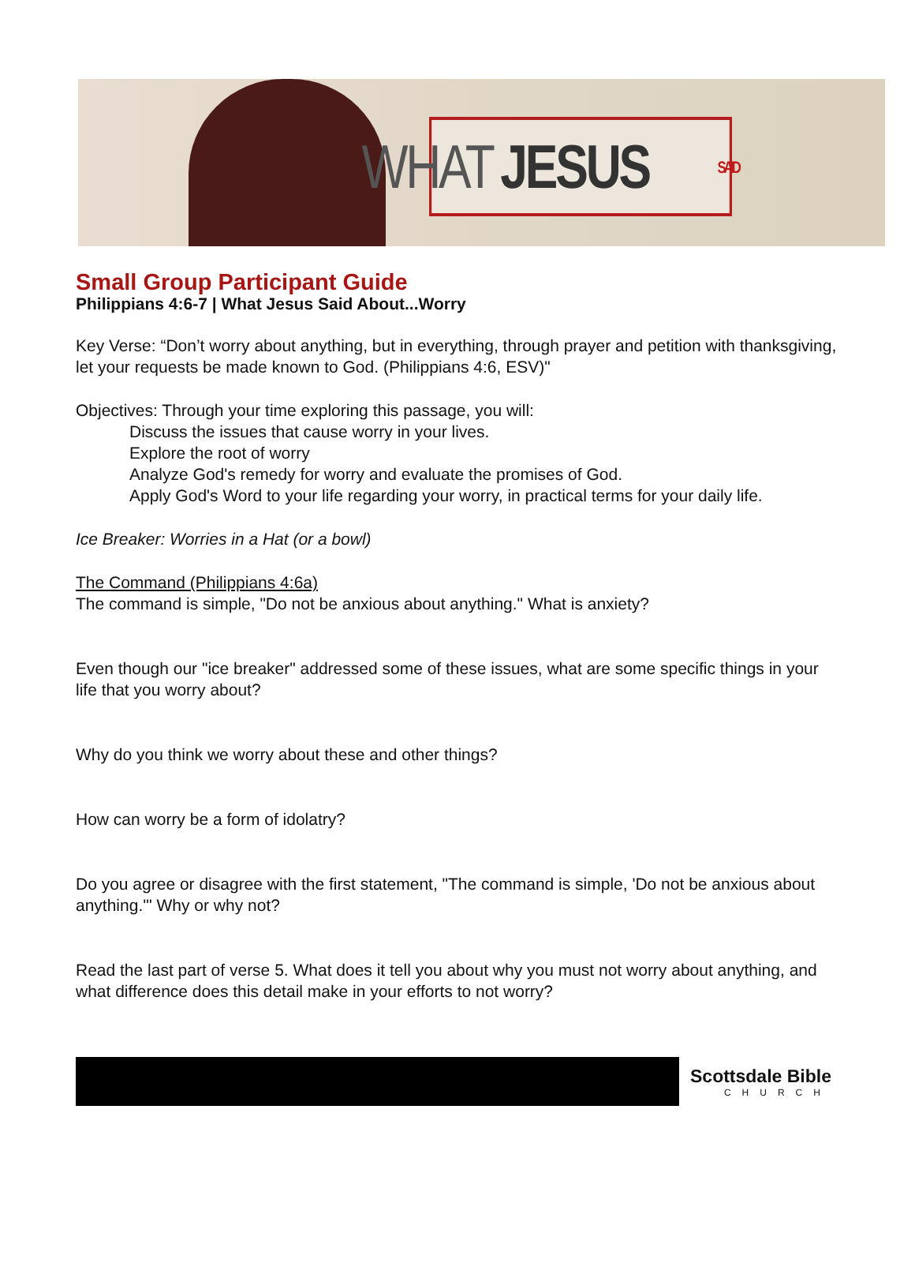WHAT JESUS SAID
Small Group Participant Guide
Philippians 4:6-7 | What Jesus Said About...Worry
Key Verse: “Don’t worry about anything, but in everything, through prayer and petition with thanksgiving, let your requests be made known to God. (Philippians 4:6, ESV)"
Objectives: Through your time exploring this passage, you will:
Discuss the issues that cause worry in your lives.
Explore the root of worry
Analyze God's remedy for worry and evaluate the promises of God.
Apply God's Word to your life regarding your worry, in practical terms for your daily life.
Ice Breaker: Worries in a Hat (or a bowl)
The Command (Philippians 4:6a)
The command is simple, "Do not be anxious about anything." What is anxiety?
Even though our "ice breaker" addressed some of these issues, what are some specific things in your life that you worry about?
Why do you think we worry about these and other things?
How can worry be a form of idolatry?
Do you agree or disagree with the first statement, "The command is simple, 'Do not be anxious about anything.'" Why or why not?
Read the last part of verse 5. What does it tell you about why you must not worry about anything, and what difference does this detail make in your efforts to not worry?
Scottsdale Bible
CHURCH